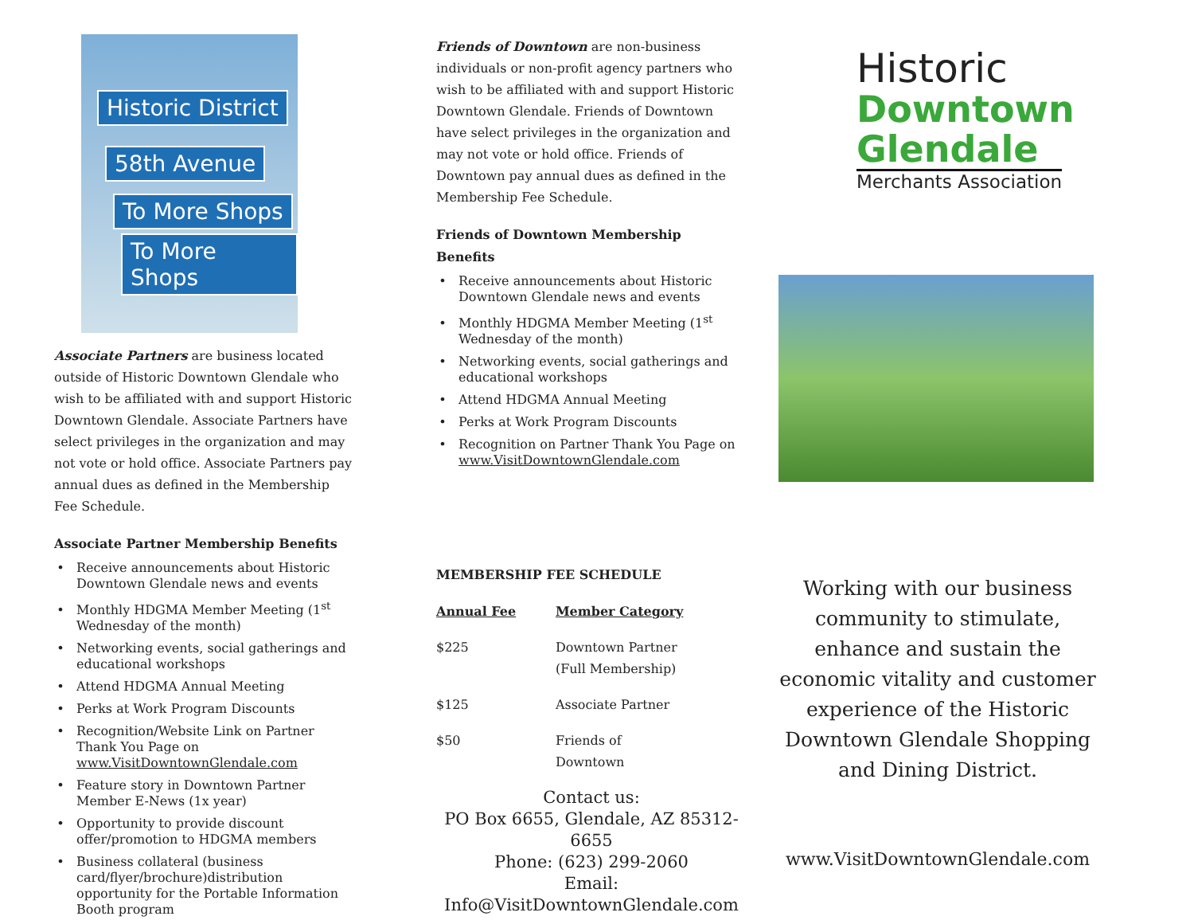Historic District
58th Avenue
To More Shops
To More Shops
Associate Partners are business located outside of Historic Downtown Glendale who wish to be affiliated with and support Historic Downtown Glendale. Associate Partners have select privileges in the organization and may not vote or hold office. Associate Partners pay annual dues as defined in the Membership Fee Schedule.
Associate Partner Membership Benefits
Receive announcements about Historic Downtown Glendale news and events
Monthly HDGMA Member Meeting (1<sup>st</sup> Wednesday of the month)
Networking events, social gatherings and educational workshops
Attend HDGMA Annual Meeting
Perks at Work Program Discounts
Recognition/Website Link on Partner Thank You Page on www.VisitDowntownGlendale.com
Feature story in Downtown Partner Member E-News (1x year)
Opportunity to provide discount offer/promotion to HDGMA members
Business collateral (business card/flyer/brochure)distribution opportunity for the Portable Information Booth program
Friends of Downtown are non-business individuals or non-profit agency partners who wish to be affiliated with and support Historic Downtown Glendale. Friends of Downtown have select privileges in the organization and may not vote or hold office. Friends of Downtown pay annual dues as defined in the Membership Fee Schedule.
Friends of Downtown Membership
Benefits
Receive announcements about Historic Downtown Glendale news and events
Monthly HDGMA Member Meeting (1<sup>st</sup> Wednesday of the month)
Networking events, social gatherings and educational workshops
Attend HDGMA Annual Meeting
Perks at Work Program Discounts
Recognition on Partner Thank You Page on www.VisitDowntownGlendale.com
MEMBERSHIP FEE SCHEDULE
| Annual Fee | Member Category |
| --- | --- |
| $225 | Downtown Partner (Full Membership) |
| $125 | Associate Partner |
| $50 | Friends of Downtown |
Contact us:
PO Box 6655, Glendale, AZ 85312-6655
Phone: (623) 299-2060
Email: Info@VisitDowntownGlendale.com
Historic
Downtown
Glendale
Merchants Association
Working with our business community to stimulate, enhance and sustain the economic vitality and customer experience of the Historic Downtown Glendale Shopping and Dining District.
www.VisitDowntownGlendale.com